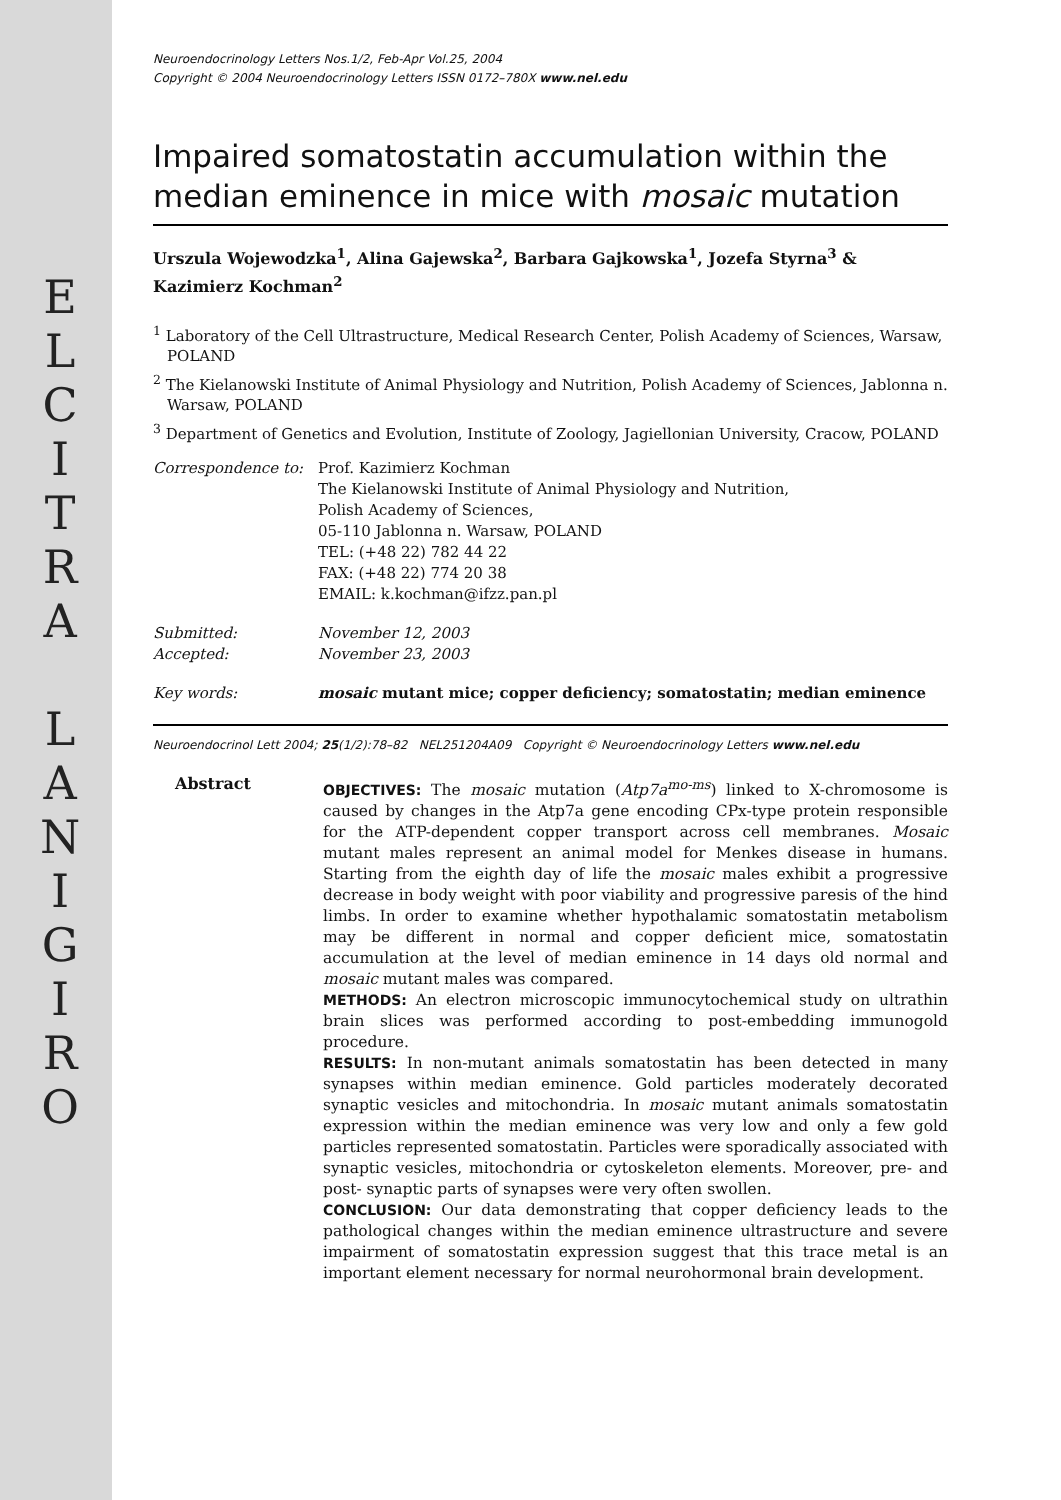E
L
C
I
T
R
A
L
A
N
I
G
I
R
O
Neuroendocrinology Letters Nos.1/2, Feb-Apr Vol.25, 2004
Copyright © 2004 Neuroendocrinology Letters ISSN 0172–780X www.nel.edu
Impaired somatostatin accumulation within the median eminence in mice with mosaic mutation
Urszula Wojewodzka<sup>1</sup>, Alina Gajewska<sup>2</sup>, Barbara Gajkowska<sup>1</sup>, Jozefa Styrna<sup>3</sup> & Kazimierz Kochman<sup>2</sup>
<sup>1</sup> Laboratory of the Cell Ultrastructure, Medical Research Center, Polish Academy of Sciences, Warsaw, POLAND
<sup>2</sup> The Kielanowski Institute of Animal Physiology and Nutrition, Polish Academy of Sciences, Jablonna n. Warsaw, POLAND
<sup>3</sup> Department of Genetics and Evolution, Institute of Zoology, Jagiellonian University, Cracow, POLAND
| Correspondence to: | Prof. Kazimierz Kochman The Kielanowski Institute of Animal Physiology and Nutrition, Polish Academy of Sciences, 05-110 Jablonna n. Warsaw, POLAND TEL: (+48 22) 782 44 22 FAX: (+48 22) 774 20 38 EMAIL: k.kochman@ifzz.pan.pl |
| Submitted: | November 12, 2003 |
| Accepted: | November 23, 2003 |
| Key words: | mosaic mutant mice; copper deficiency; somatostatin; median eminence |
Neuroendocrinol Lett 2004; 25(1/2):78–82 NEL251204A09 Copyright © Neuroendocrinology Letters www.nel.edu
Abstract
OBJECTIVES: The mosaic mutation (Atp7a<sup>mo-ms</sup>) linked to X-chromosome is caused by changes in the Atp7a gene encoding CPx-type protein responsible for the ATP-dependent copper transport across cell membranes. Mosaic mutant males represent an animal model for Menkes disease in humans. Starting from the eighth day of life the mosaic males exhibit a progressive decrease in body weight with poor viability and progressive paresis of the hind limbs. In order to examine whether hypothalamic somatostatin metabolism may be different in normal and copper deficient mice, somatostatin accumulation at the level of median eminence in 14 days old normal and mosaic mutant males was compared.
METHODS: An electron microscopic immunocytochemical study on ultrathin brain slices was performed according to post-embedding immunogold procedure.
RESULTS: In non-mutant animals somatostatin has been detected in many synapses within median eminence. Gold particles moderately decorated synaptic vesicles and mitochondria. In mosaic mutant animals somatostatin expression within the median eminence was very low and only a few gold particles represented somatostatin. Particles were sporadically associated with synaptic vesicles, mitochondria or cytoskeleton elements. Moreover, pre- and post- synaptic parts of synapses were very often swollen.
CONCLUSION: Our data demonstrating that copper deficiency leads to the pathological changes within the median eminence ultrastructure and severe impairment of somatostatin expression suggest that this trace metal is an important element necessary for normal neurohormonal brain development.